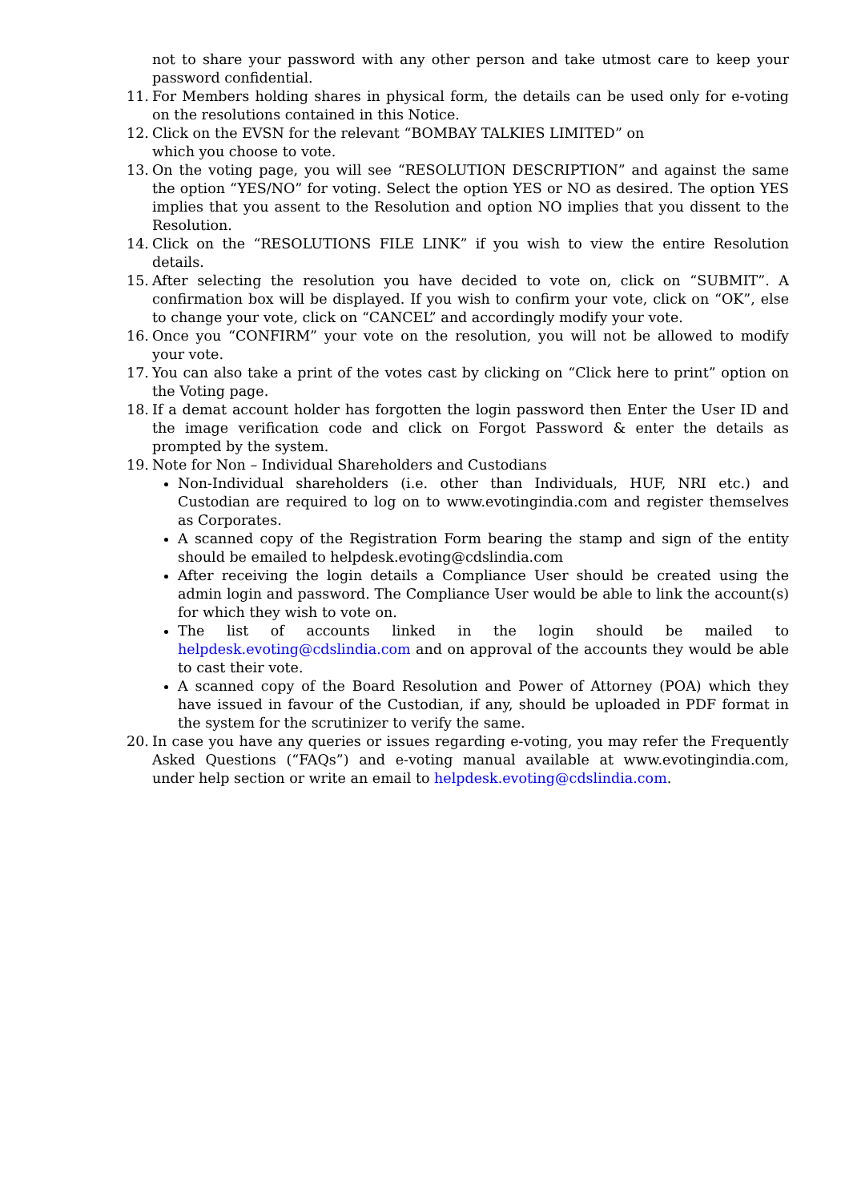not to share your password with any other person and take utmost care to keep your password confidential.
11. For Members holding shares in physical form, the details can be used only for e-voting on the resolutions contained in this Notice.
12. Click on the EVSN for the relevant “BOMBAY TALKIES LIMITED” on
which you choose to vote.
13. On the voting page, you will see “RESOLUTION DESCRIPTION” and against the same the option “YES/NO” for voting. Select the option YES or NO as desired. The option YES implies that you assent to the Resolution and option NO implies that you dissent to the Resolution.
14. Click on the “RESOLUTIONS FILE LINK” if you wish to view the entire Resolution details.
15. After selecting the resolution you have decided to vote on, click on “SUBMIT”. A confirmation box will be displayed. If you wish to confirm your vote, click on “OK”, else to change your vote, click on “CANCEL” and accordingly modify your vote.
16. Once you “CONFIRM” your vote on the resolution, you will not be allowed to modify your vote.
17. You can also take a print of the votes cast by clicking on “Click here to print” option on the Voting page.
18. If a demat account holder has forgotten the login password then Enter the User ID and the image verification code and click on Forgot Password & enter the details as prompted by the system.
19. Note for Non – Individual Shareholders and Custodians
Non-Individual shareholders (i.e. other than Individuals, HUF, NRI etc.) and Custodian are required to log on to www.evotingindia.com and register themselves as Corporates.
A scanned copy of the Registration Form bearing the stamp and sign of the entity should be emailed to helpdesk.evoting@cdslindia.com
After receiving the login details a Compliance User should be created using the admin login and password. The Compliance User would be able to link the account(s) for which they wish to vote on.
The list of accounts linked in the login should be mailed to helpdesk.evoting@cdslindia.com and on approval of the accounts they would be able to cast their vote.
A scanned copy of the Board Resolution and Power of Attorney (POA) which they have issued in favour of the Custodian, if any, should be uploaded in PDF format in the system for the scrutinizer to verify the same.
20. In case you have any queries or issues regarding e-voting, you may refer the Frequently Asked Questions (“FAQs”) and e-voting manual available at www.evotingindia.com, under help section or write an email to helpdesk.evoting@cdslindia.com.